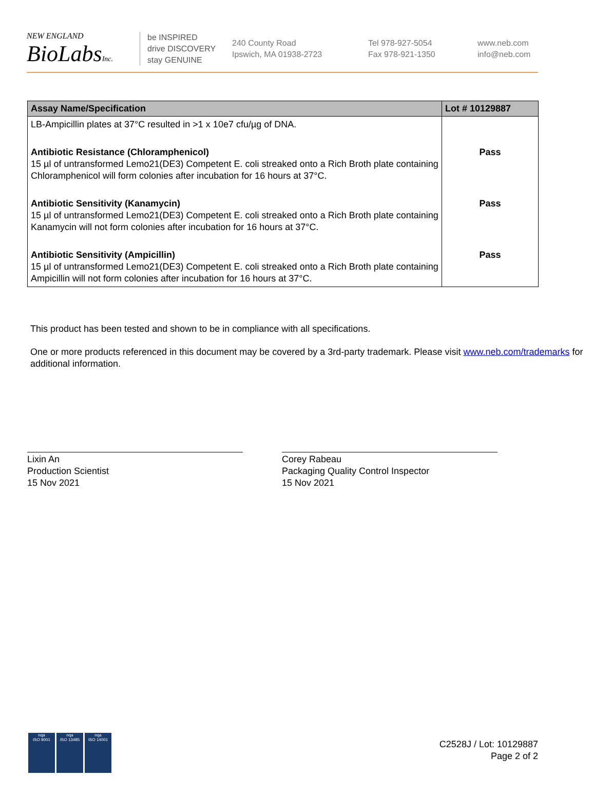NEW ENGLAND
BioLabsInc.
be INSPIRED
drive DISCOVERY
stay GENUINE
240 County Road
Ipswich, MA 01938-2723
Tel 978-927-5054
Fax 978-921-1350
www.neb.com
info@neb.com
| Assay Name/Specification | Lot # 10129887 |
| --- | --- |
| LB-Ampicillin plates at 37°C resulted in >1 x 10e7 cfu/µg of DNA. | |
| Antibiotic Resistance (Chloramphenicol) 15 µl of untransformed Lemo21(DE3) Competent E. coli streaked onto a Rich Broth plate containing Chloramphenicol will form colonies after incubation for 16 hours at 37°C. | Pass |
| Antibiotic Sensitivity (Kanamycin) 15 µl of untransformed Lemo21(DE3) Competent E. coli streaked onto a Rich Broth plate containing Kanamycin will not form colonies after incubation for 16 hours at 37°C. | Pass |
| Antibiotic Sensitivity (Ampicillin) 15 µl of untransformed Lemo21(DE3) Competent E. coli streaked onto a Rich Broth plate containing Ampicillin will not form colonies after incubation for 16 hours at 37°C. | Pass |
This product has been tested and shown to be in compliance with all specifications.
One or more products referenced in this document may be covered by a 3rd-party trademark. Please visit www.neb.com/trademarks for additional information.
Lixin An
Production Scientist
15 Nov 2021
Corey Rabeau
Packaging Quality Control Inspector
15 Nov 2021
nqa
ISO 9001 nqa
ISO 13485 nqa
ISO 14001
C2528J / Lot: 10129887
Page 2 of 2